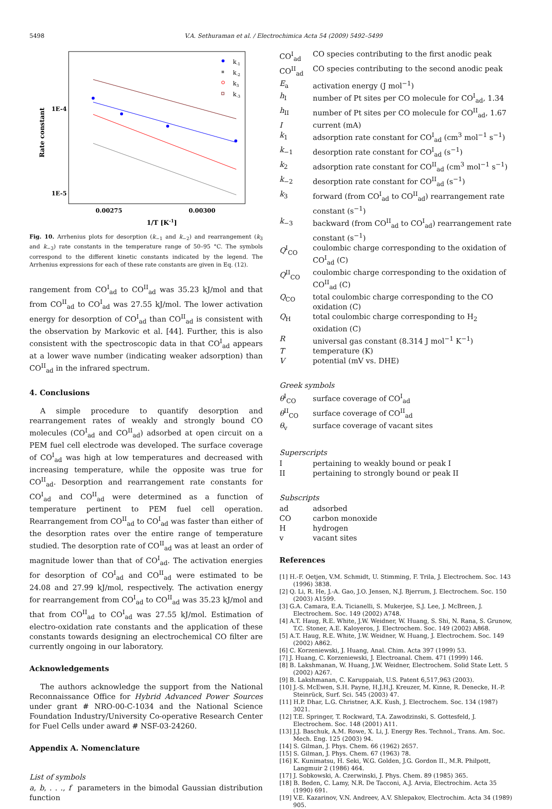5498 V.A. Sethuraman et al. / Electrochimica Acta 54 (2009) 5492–5499
Rate constant
1E-4
1E-5
0.00275
0.00300
1/T [K-1]
k-1
k-2
k3
k-3
Fig. 10. Arrhenius plots for desorption (k<sub>−1</sub> and k<sub>−2</sub>) and rearrangement (k<sub>3</sub> and k<sub>−3</sub>) rate constants in the temperature range of 50–95 °C. The symbols correspond to the different kinetic constants indicated by the legend. The Arrhenius expressions for each of these rate constants are given in Eq. (12).
rangement from CO<sup>I</sup><sub>ad</sub> to CO<sup>II</sup><sub>ad</sub> was 35.23 kJ/mol and that from CO<sup>II</sup><sub>ad</sub> to CO<sup>I</sup><sub>ad</sub> was 27.55 kJ/mol. The lower activation energy for desorption of CO<sup>I</sup><sub>ad</sub> than CO<sup>II</sup><sub>ad</sub> is consistent with the observation by Markovic et al. [44]. Further, this is also consistent with the spectroscopic data in that CO<sup>I</sup><sub>ad</sub> appears at a lower wave number (indicating weaker adsorption) than CO<sup>II</sup><sub>ad</sub> in the infrared spectrum.
4. Conclusions
A simple procedure to quantify desorption and rearrangement rates of weakly and strongly bound CO molecules (CO<sup>I</sup><sub>ad</sub> and CO<sup>II</sup><sub>ad</sub>) adsorbed at open circuit on a PEM fuel cell electrode was developed. The surface coverage of CO<sup>I</sup><sub>ad</sub> was high at low temperatures and decreased with increasing temperature, while the opposite was true for CO<sup>II</sup><sub>ad</sub>. Desorption and rearrangement rate constants for CO<sup>I</sup><sub>ad</sub> and CO<sup>II</sup><sub>ad</sub> were determined as a function of temperature pertinent to PEM fuel cell operation. Rearrangement from CO<sup>II</sup><sub>ad</sub> to CO<sup>I</sup><sub>ad</sub> was faster than either of the desorption rates over the entire range of temperature studied. The desorption rate of CO<sup>II</sup><sub>ad</sub> was at least an order of magnitude lower than that of CO<sup>I</sup><sub>ad</sub>. The activation energies for desorption of CO<sup>I</sup><sub>ad</sub> and CO<sup>II</sup><sub>ad</sub> were estimated to be 24.08 and 27.99 kJ/mol, respectively. The activation energy for rearrangement from CO<sup>I</sup><sub>ad</sub> to CO<sup>II</sup><sub>ad</sub> was 35.23 kJ/mol and that from CO<sup>II</sup><sub>ad</sub> to CO<sup>I</sup><sub>ad</sub> was 27.55 kJ/mol. Estimation of electro-oxidation rate constants and the application of these constants towards designing an electrochemical CO filter are currently ongoing in our laboratory.
Acknowledgements
The authors acknowledge the support from the National Reconnaissance Office for Hybrid Advanced Power Sources under grant # NRO-00-C-1034 and the National Science Foundation Industry/University Co-operative Research Center for Fuel Cells under award # NSF-03-24260.
Appendix A. Nomenclature
List of symbols
a, b, . . ., f parameters in the bimodal Gaussian distribution function
| CO<sup>I</sup><sub>ad</sub> | CO species contributing to the first anodic peak |
| CO<sup>II</sup><sub>ad</sub> | CO species contributing to the second anodic peak |
| E<sub>a</sub> | activation energy (J mol<sup>−1</sup>) |
| h<sub>I</sub> | number of Pt sites per CO molecule for CO<sup>I</sup><sub>ad</sub>, 1.34 |
| h<sub>II</sub> | number of Pt sites per CO molecule for CO<sup>II</sup><sub>ad</sub>, 1.67 |
| I | current (mA) |
| k<sub>1</sub> | adsorption rate constant for CO<sup>I</sup><sub>ad</sub> (cm<sup>3</sup> mol<sup>−1</sup> s<sup>−1</sup>) |
| k<sub>−1</sub> | desorption rate constant for CO<sup>I</sup><sub>ad</sub> (s<sup>−1</sup>) |
| k<sub>2</sub> | adsorption rate constant for CO<sup>II</sup><sub>ad</sub> (cm<sup>3</sup> mol<sup>−1</sup> s<sup>−1</sup>) |
| k<sub>−2</sub> | desorption rate constant for CO<sup>II</sup><sub>ad</sub> (s<sup>−1</sup>) |
| k<sub>3</sub> | forward (from CO<sup>I</sup><sub>ad</sub> to CO<sup>II</sup><sub>ad</sub>) rearrangement rate constant (s<sup>−1</sup>) |
| k<sub>−3</sub> | backward (from CO<sup>II</sup><sub>ad</sub> to CO<sup>I</sup><sub>ad</sub>) rearrangement rate constant (s<sup>−1</sup>) |
| Q<sup>I</sup><sub>CO</sub> | coulombic charge corresponding to the oxidation of CO<sup>I</sup><sub>ad</sub> (C) |
| Q<sup>II</sup><sub>CO</sub> | coulombic charge corresponding to the oxidation of CO<sup>II</sup><sub>ad</sub> (C) |
| Q<sub>CO</sub> | total coulombic charge corresponding to the CO oxidation (C) |
| Q<sub>H</sub> | total coulombic charge corresponding to H<sub>2</sub> oxidation (C) |
| R | universal gas constant (8.314 J mol<sup>−1</sup> K<sup>−1</sup>) |
| T | temperature (K) |
| V | potential (mV vs. DHE) |
Greek symbols
| θ<sup>I</sup><sub>CO</sub> | surface coverage of CO<sup>I</sup><sub>ad</sub> |
| θ<sup>II</sup><sub>CO</sub> | surface coverage of CO<sup>II</sup><sub>ad</sub> |
| θ<sub>v</sub> | surface coverage of vacant sites |
Superscripts
| I | pertaining to weakly bound or peak I |
| II | pertaining to strongly bound or peak II |
Subscripts
| ad | adsorbed |
| CO | carbon monoxide |
| H | hydrogen |
| v | vacant sites |
References
[1] H.-F. Oetjen, V.M. Schmidt, U. Stimming, F. Trila, J. Electrochem. Soc. 143 (1996) 3838.
[2] Q. Li, R. He, J.-A. Gao, J.O. Jensen, N.J. Bjerrum, J. Electrochem. Soc. 150 (2003) A1599.
[3] G.A. Camara, E.A. Ticianelli, S. Mukerjee, S.J. Lee, J. McBreen, J. Electrochem. Soc. 149 (2002) A748.
[4] A.T. Haug, R.E. White, J.W. Weidner, W. Huang, S. Shi, N. Rana, S. Grunow, T.C. Stoner, A.E. Kaloyeros, J. Electrochem. Soc. 149 (2002) A868.
[5] A.T. Haug, R.E. White, J.W. Weidner, W. Huang, J. Electrochem. Soc. 149 (2002) A862.
[6] C. Korzeniewski, J. Huang, Anal. Chim. Acta 397 (1999) 53.
[7] J. Huang, C. Korzeniewski, J. Electroanal. Chem. 471 (1999) 146.
[8] B. Lakshmanan, W. Huang, J.W. Weidner, Electrochem. Solid State Lett. 5 (2002) A267.
[9] B. Lakshmanan, C. Karuppaiah, U.S. Patent 6,517,963 (2003).
[10] J.-S. McEwen, S.H. Payne, H.J.H.J. Kreuzer, M. Kinne, R. Denecke, H.-P. Steinrück, Surf. Sci. 545 (2003) 47.
[11] H.P. Dhar, L.G. Christner, A.K. Kush, J. Electrochem. Soc. 134 (1987) 3021.
[12] T.E. Springer, T. Rockward, T.A. Zawodzinski, S. Gottesfeld, J. Electrochem. Soc. 148 (2001) A11.
[13] J.J. Baschuk, A.M. Rowe, X. Li, J. Energy Res. Technol., Trans. Am. Soc. Mech. Eng. 125 (2003) 94.
[14] S. Gilman, J. Phys. Chem. 66 (1962) 2657.
[15] S. Gilman, J. Phys. Chem. 67 (1963) 78.
[16] K. Kunimatsu, H. Seki, W.G. Golden, J.G. Gordon II., M.R. Philpott, Langmuir 2 (1986) 464.
[17] J. Sobkowski, A. Czerwinski, J. Phys. Chem. 89 (1985) 365.
[18] B. Beden, C. Lamy, N.R. De Tacconi, A.J. Arvia, Electrochim. Acta 35 (1990) 691.
[19] V.E. Kazarinov, V.N. Andreev, A.V. Shlepakov, Electrochim. Acta 34 (1989) 905.